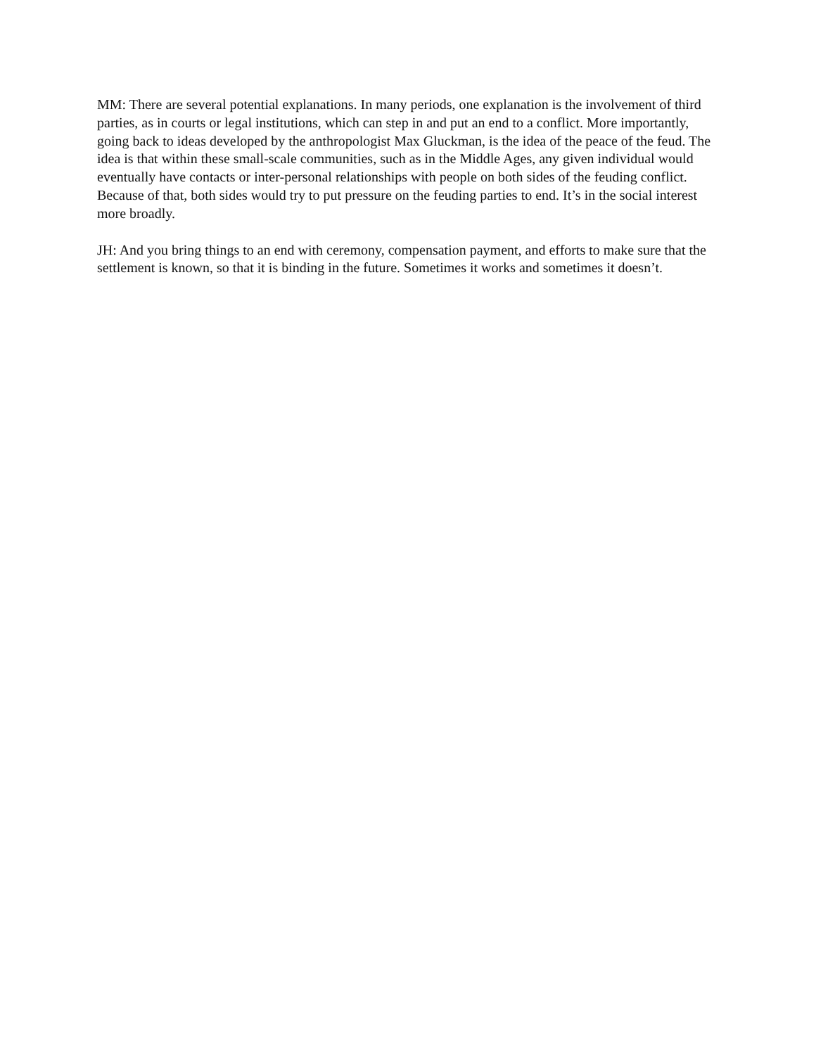MM: There are several potential explanations. In many periods, one explanation is the involvement of third parties, as in courts or legal institutions, which can step in and put an end to a conflict. More importantly, going back to ideas developed by the anthropologist Max Gluckman, is the idea of the peace of the feud. The idea is that within these small-scale communities, such as in the Middle Ages, any given individual would eventually have contacts or inter-personal relationships with people on both sides of the feuding conflict. Because of that, both sides would try to put pressure on the feuding parties to end. It’s in the social interest more broadly.
JH: And you bring things to an end with ceremony, compensation payment, and efforts to make sure that the settlement is known, so that it is binding in the future. Sometimes it works and sometimes it doesn’t.